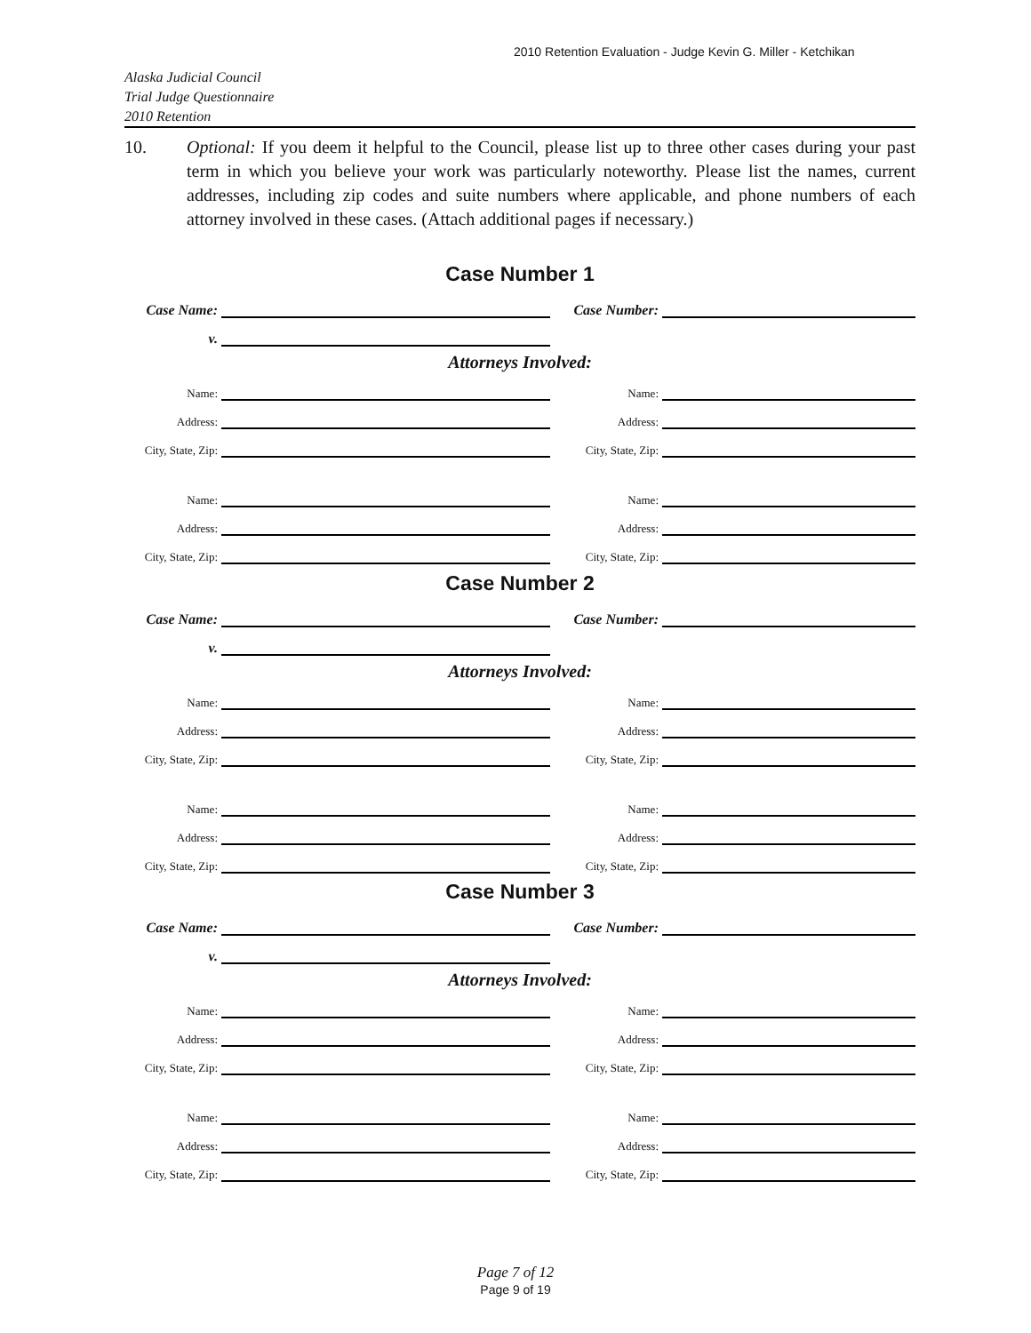2010 Retention Evaluation - Judge Kevin G. Miller - Ketchikan
Alaska Judicial Council
Trial Judge Questionnaire
2010 Retention
10. Optional: If you deem it helpful to the Council, please list up to three other cases during your past term in which you believe your work was particularly noteworthy. Please list the names, current addresses, including zip codes and suite numbers where applicable, and phone numbers of each attorney involved in these cases. (Attach additional pages if necessary.)
Case Number 1
Case Name:
Case Number:
v.
Attorneys Involved:
Name:
Name:
Address:
Address:
City, State, Zip:
City, State, Zip:
Name:
Name:
Address:
Address:
City, State, Zip:
City, State, Zip:
Case Number 2
Case Name:
Case Number:
v.
Attorneys Involved:
Name:
Name:
Address:
Address:
City, State, Zip:
City, State, Zip:
Name:
Name:
Address:
Address:
City, State, Zip:
City, State, Zip:
Case Number 3
Case Name:
Case Number:
v.
Attorneys Involved:
Name:
Name:
Address:
Address:
City, State, Zip:
City, State, Zip:
Name:
Name:
Address:
Address:
City, State, Zip:
City, State, Zip:
Page 7 of 12
Page 9 of 19